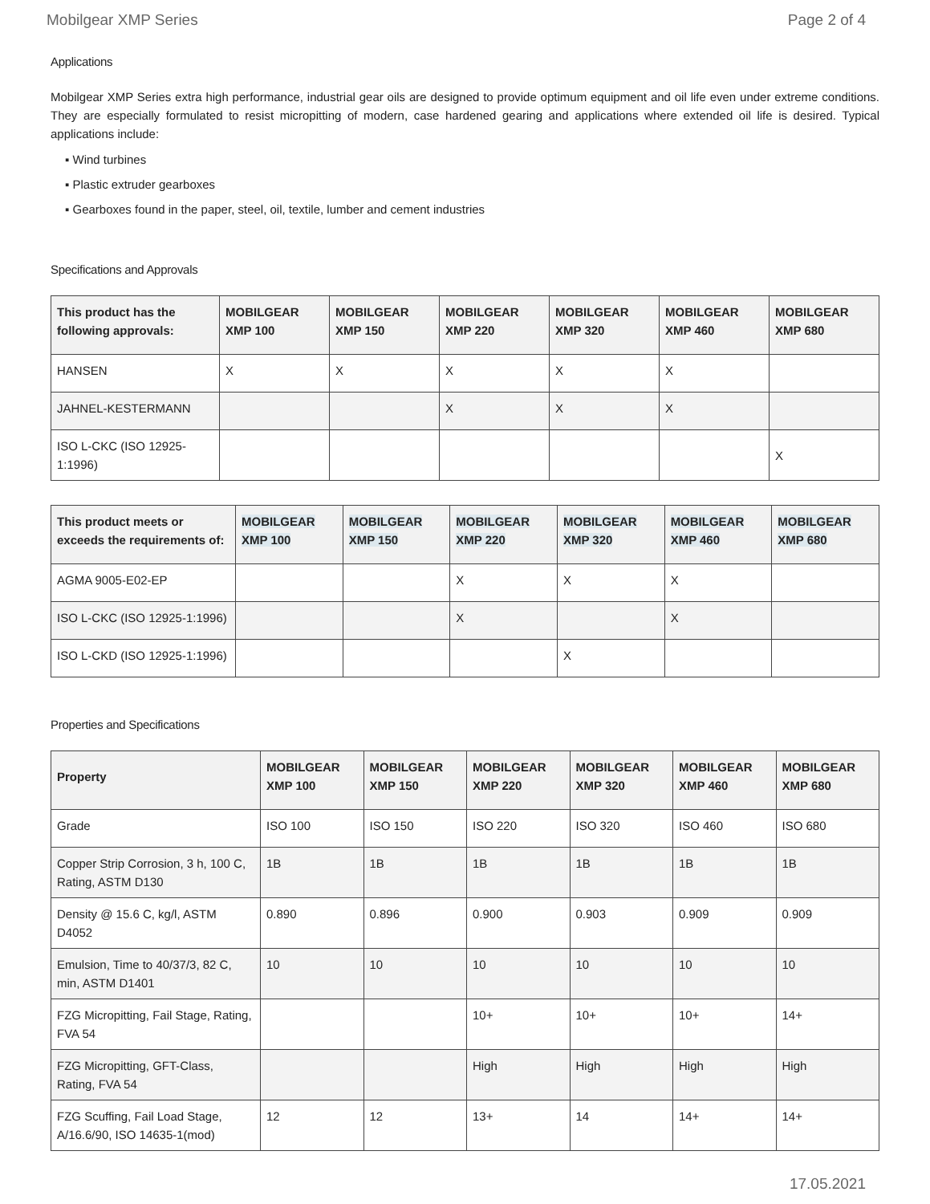Mobilgear XMP Series Page 2 of 4
Applications
Mobilgear XMP Series extra high performance, industrial gear oils are designed to provide optimum equipment and oil life even under extreme conditions. They are especially formulated to resist micropitting of modern, case hardened gearing and applications where extended oil life is desired. Typical applications include:
▪ Wind turbines
▪ Plastic extruder gearboxes
▪ Gearboxes found in the paper, steel, oil, textile, lumber and cement industries
Specifications and Approvals
| This product has the following approvals: | MOBILGEAR XMP 100 | MOBILGEAR XMP 150 | MOBILGEAR XMP 220 | MOBILGEAR XMP 320 | MOBILGEAR XMP 460 | MOBILGEAR XMP 680 |
| --- | --- | --- | --- | --- | --- | --- |
| HANSEN | X | X | X | X | X | |
| JAHNEL-KESTERMANN | | | X | X | X | |
| ISO L-CKC (ISO 12925-1:1996) | | | | | | X |
| This product meets or exceeds the requirements of: | MOBILGEAR XMP 100 | MOBILGEAR XMP 150 | MOBILGEAR XMP 220 | MOBILGEAR XMP 320 | MOBILGEAR XMP 460 | MOBILGEAR XMP 680 |
| --- | --- | --- | --- | --- | --- | --- |
| AGMA 9005-E02-EP | | | X | X | X | |
| ISO L-CKC (ISO 12925-1:1996) | | | X | | X | |
| ISO L-CKD (ISO 12925-1:1996) | | | | X | | |
Properties and Specifications
| Property | MOBILGEAR XMP 100 | MOBILGEAR XMP 150 | MOBILGEAR XMP 220 | MOBILGEAR XMP 320 | MOBILGEAR XMP 460 | MOBILGEAR XMP 680 |
| --- | --- | --- | --- | --- | --- | --- |
| Grade | ISO 100 | ISO 150 | ISO 220 | ISO 320 | ISO 460 | ISO 680 |
| Copper Strip Corrosion, 3 h, 100 C, Rating, ASTM D130 | 1B | 1B | 1B | 1B | 1B | 1B |
| Density @ 15.6 C, kg/l, ASTM D4052 | 0.890 | 0.896 | 0.900 | 0.903 | 0.909 | 0.909 |
| Emulsion, Time to 40/37/3, 82 C, min, ASTM D1401 | 10 | 10 | 10 | 10 | 10 | 10 |
| FZG Micropitting, Fail Stage, Rating, FVA 54 | | | 10+ | 10+ | 10+ | 14+ |
| FZG Micropitting, GFT-Class, Rating, FVA 54 | | | High | High | High | High |
| FZG Scuffing, Fail Load Stage, A/16.6/90, ISO 14635-1(mod) | 12 | 12 | 13+ | 14 | 14+ | 14+ |
17.05.2021